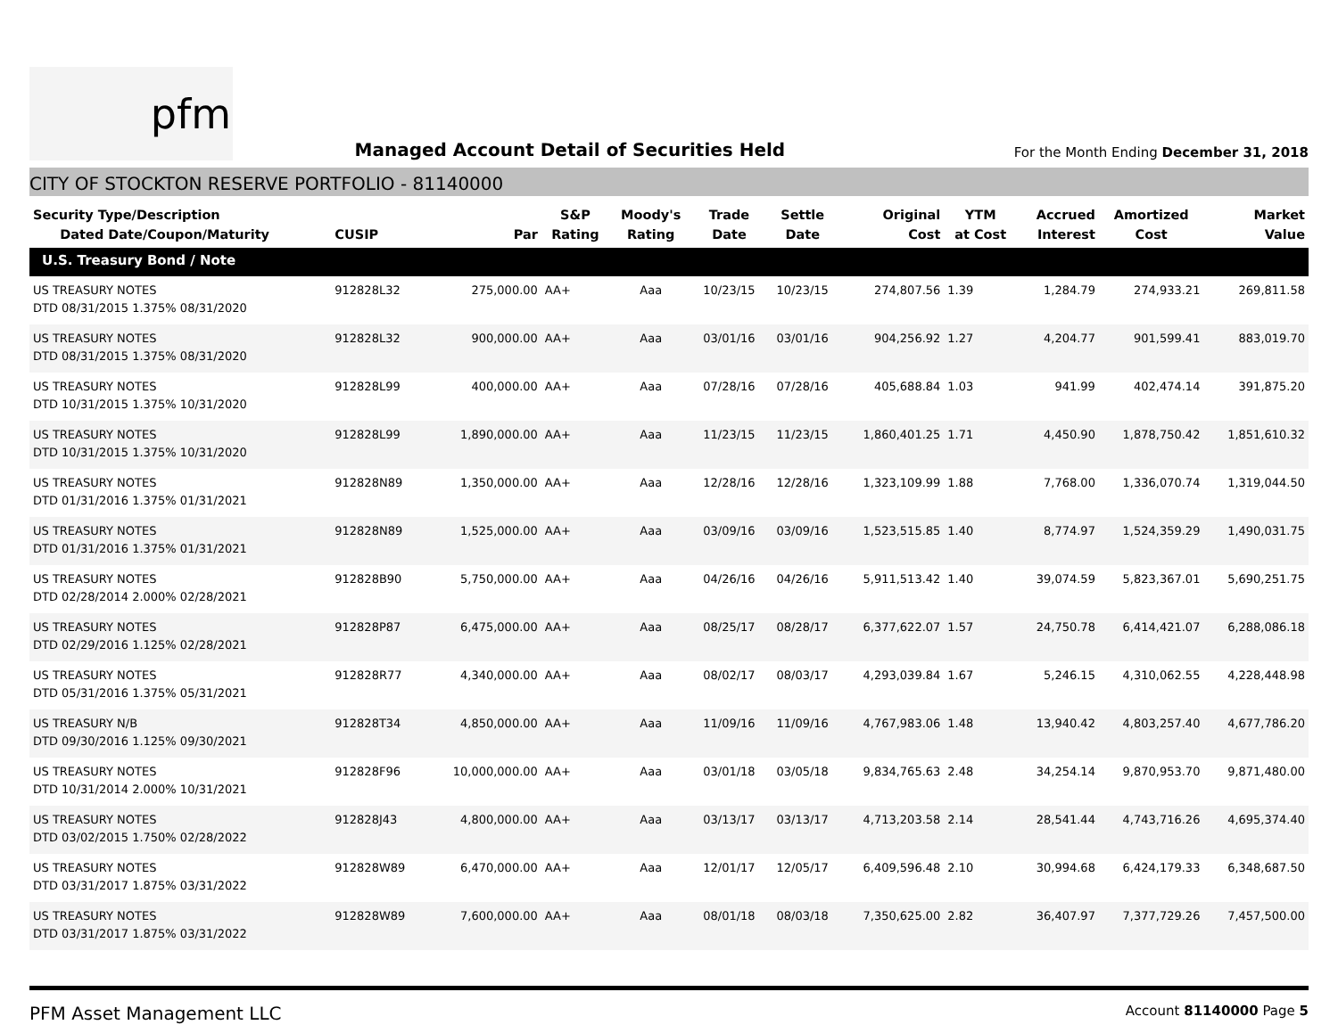pfm
Managed Account Detail of Securities Held
For the Month Ending December 31, 2018
CITY OF STOCKTON RESERVE PORTFOLIO - 81140000
| Security Type/Description Dated Date/Coupon/Maturity | CUSIP | Par | S&P Rating | Moody's Rating | Trade Date | Settle Date | Original Cost | YTM at Cost | Accrued Interest | Amortized Cost | Market Value |
| --- | --- | --- | --- | --- | --- | --- | --- | --- | --- | --- | --- |
| U.S. Treasury Bond / Note | | | | | | | | | | | |
| US TREASURY NOTES DTD 08/31/2015 1.375% 08/31/2020 | 912828L32 | 275,000.00 | AA+ | Aaa | 10/23/15 | 10/23/15 | 274,807.56 | 1.39 | 1,284.79 | 274,933.21 | 269,811.58 |
| US TREASURY NOTES DTD 08/31/2015 1.375% 08/31/2020 | 912828L32 | 900,000.00 | AA+ | Aaa | 03/01/16 | 03/01/16 | 904,256.92 | 1.27 | 4,204.77 | 901,599.41 | 883,019.70 |
| US TREASURY NOTES DTD 10/31/2015 1.375% 10/31/2020 | 912828L99 | 400,000.00 | AA+ | Aaa | 07/28/16 | 07/28/16 | 405,688.84 | 1.03 | 941.99 | 402,474.14 | 391,875.20 |
| US TREASURY NOTES DTD 10/31/2015 1.375% 10/31/2020 | 912828L99 | 1,890,000.00 | AA+ | Aaa | 11/23/15 | 11/23/15 | 1,860,401.25 | 1.71 | 4,450.90 | 1,878,750.42 | 1,851,610.32 |
| US TREASURY NOTES DTD 01/31/2016 1.375% 01/31/2021 | 912828N89 | 1,350,000.00 | AA+ | Aaa | 12/28/16 | 12/28/16 | 1,323,109.99 | 1.88 | 7,768.00 | 1,336,070.74 | 1,319,044.50 |
| US TREASURY NOTES DTD 01/31/2016 1.375% 01/31/2021 | 912828N89 | 1,525,000.00 | AA+ | Aaa | 03/09/16 | 03/09/16 | 1,523,515.85 | 1.40 | 8,774.97 | 1,524,359.29 | 1,490,031.75 |
| US TREASURY NOTES DTD 02/28/2014 2.000% 02/28/2021 | 912828B90 | 5,750,000.00 | AA+ | Aaa | 04/26/16 | 04/26/16 | 5,911,513.42 | 1.40 | 39,074.59 | 5,823,367.01 | 5,690,251.75 |
| US TREASURY NOTES DTD 02/29/2016 1.125% 02/28/2021 | 912828P87 | 6,475,000.00 | AA+ | Aaa | 08/25/17 | 08/28/17 | 6,377,622.07 | 1.57 | 24,750.78 | 6,414,421.07 | 6,288,086.18 |
| US TREASURY NOTES DTD 05/31/2016 1.375% 05/31/2021 | 912828R77 | 4,340,000.00 | AA+ | Aaa | 08/02/17 | 08/03/17 | 4,293,039.84 | 1.67 | 5,246.15 | 4,310,062.55 | 4,228,448.98 |
| US TREASURY N/B DTD 09/30/2016 1.125% 09/30/2021 | 912828T34 | 4,850,000.00 | AA+ | Aaa | 11/09/16 | 11/09/16 | 4,767,983.06 | 1.48 | 13,940.42 | 4,803,257.40 | 4,677,786.20 |
| US TREASURY NOTES DTD 10/31/2014 2.000% 10/31/2021 | 912828F96 | 10,000,000.00 | AA+ | Aaa | 03/01/18 | 03/05/18 | 9,834,765.63 | 2.48 | 34,254.14 | 9,870,953.70 | 9,871,480.00 |
| US TREASURY NOTES DTD 03/02/2015 1.750% 02/28/2022 | 912828J43 | 4,800,000.00 | AA+ | Aaa | 03/13/17 | 03/13/17 | 4,713,203.58 | 2.14 | 28,541.44 | 4,743,716.26 | 4,695,374.40 |
| US TREASURY NOTES DTD 03/31/2017 1.875% 03/31/2022 | 912828W89 | 6,470,000.00 | AA+ | Aaa | 12/01/17 | 12/05/17 | 6,409,596.48 | 2.10 | 30,994.68 | 6,424,179.33 | 6,348,687.50 |
| US TREASURY NOTES DTD 03/31/2017 1.875% 03/31/2022 | 912828W89 | 7,600,000.00 | AA+ | Aaa | 08/01/18 | 08/03/18 | 7,350,625.00 | 2.82 | 36,407.97 | 7,377,729.26 | 7,457,500.00 |
PFM Asset Management LLC
Account 81140000 Page 5